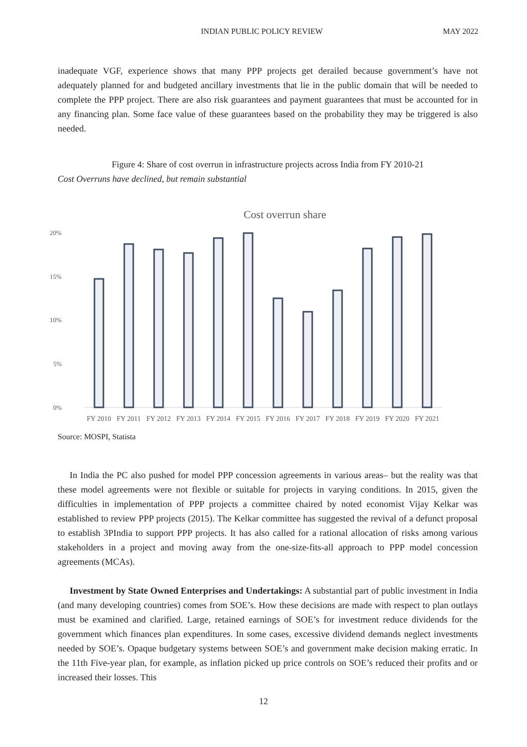INDIAN PUBLIC POLICY REVIEW MAY 2022
inadequate VGF, experience shows that many PPP projects get derailed because government’s have not adequately planned for and budgeted ancillary investments that lie in the public domain that will be needed to complete the PPP project. There are also risk guarantees and payment guarantees that must be accounted for in any financing plan. Some face value of these guarantees based on the probability they may be triggered is also needed.
Figure 4: Share of cost overrun in infrastructure projects across India from FY 2010-21
Cost Overruns have declined, but remain substantial
Cost overrun share
20%
15%
10%
5%
0%
FY 2010
FY 2011
FY 2012
FY 2013
FY 2014
FY 2015
FY 2016
FY 2017
FY 2018
FY 2019
FY 2020
FY 2021
Source: MOSPI, Statista
In India the PC also pushed for model PPP concession agreements in various areas– but the reality was that these model agreements were not flexible or suitable for projects in varying conditions. In 2015, given the difficulties in implementation of PPP projects a committee chaired by noted economist Vijay Kelkar was established to review PPP projects (2015). The Kelkar committee has suggested the revival of a defunct proposal to establish 3PIndia to support PPP projects. It has also called for a rational allocation of risks among various stakeholders in a project and moving away from the one-size-fits-all approach to PPP model concession agreements (MCAs).
Investment by State Owned Enterprises and Undertakings: A substantial part of public investment in India (and many developing countries) comes from SOE’s. How these decisions are made with respect to plan outlays must be examined and clarified. Large, retained earnings of SOE’s for investment reduce dividends for the government which finances plan expenditures. In some cases, excessive dividend demands neglect investments needed by SOE’s. Opaque budgetary systems between SOE’s and government make decision making erratic. In the 11th Five-year plan, for example, as inflation picked up price controls on SOE’s reduced their profits and or increased their losses. This
12